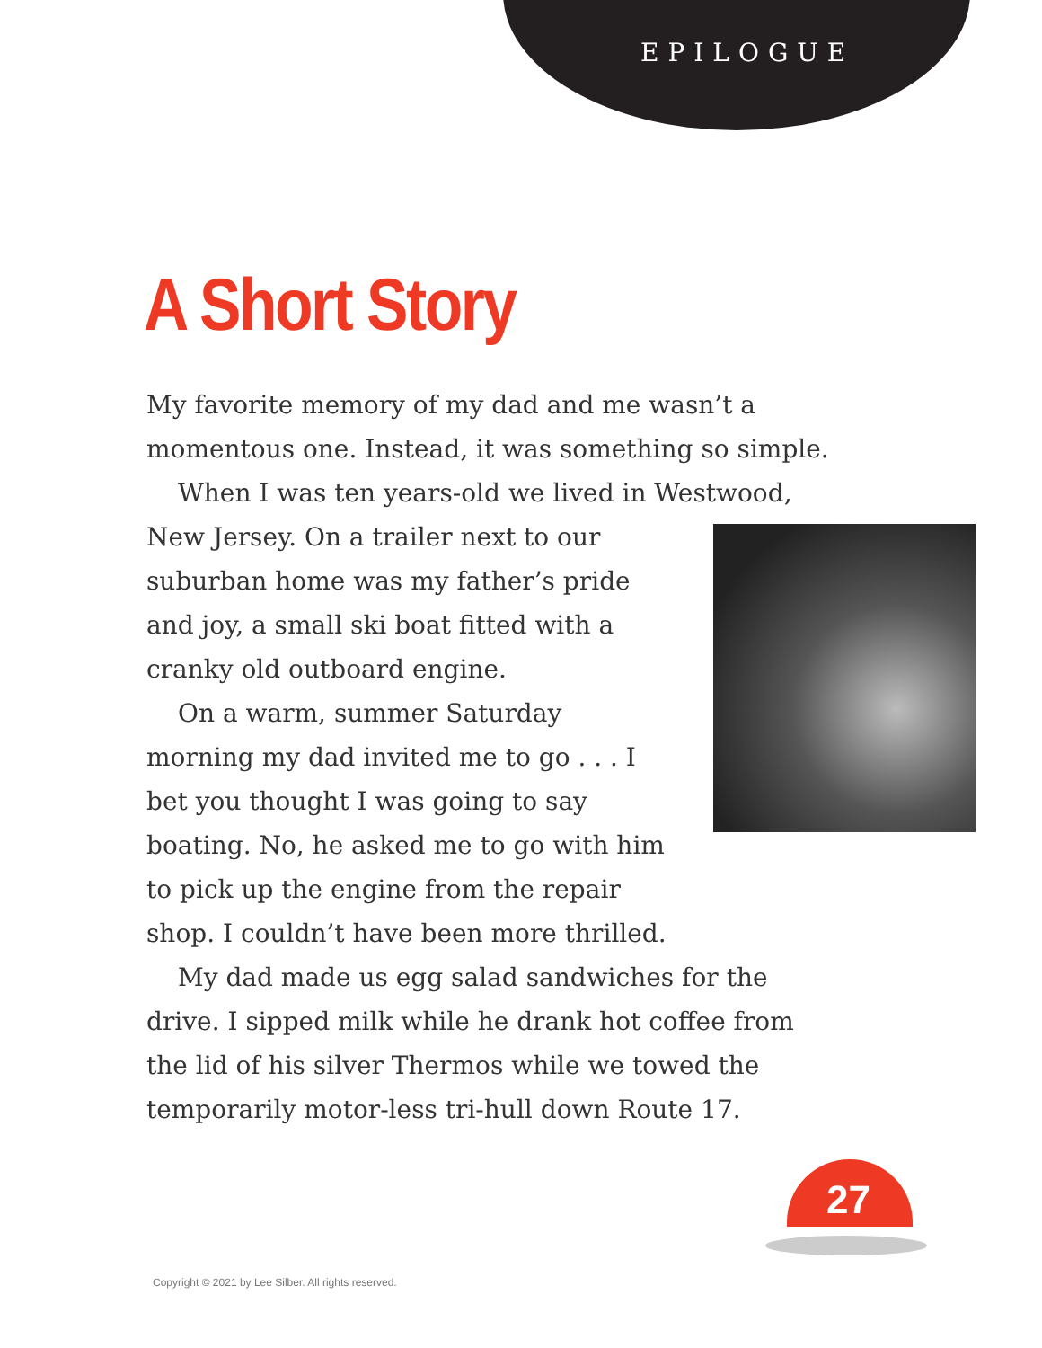EPILOGUE
A Short Story
My favorite memory of my dad and me wasn’t a momentous one. Instead, it was something so simple.
When I was ten years-old we lived in Westwood,
New Jersey. On a trailer next to our suburban home was my father’s pride and joy, a small ski boat fitted with a cranky old outboard engine.
On a warm, summer Saturday morning my dad invited me to go . . . I bet you thought I was going to say boating. No, he asked me to go with him to pick up the engine from the repair shop. I couldn’t have been more thrilled.
My dad made us egg salad sandwiches for the drive. I sipped milk while he drank hot coffee from the lid of his silver Thermos while we towed the temporarily motor-less tri-hull down Route 17.
27
Copyright © 2021 by Lee Silber. All rights reserved.